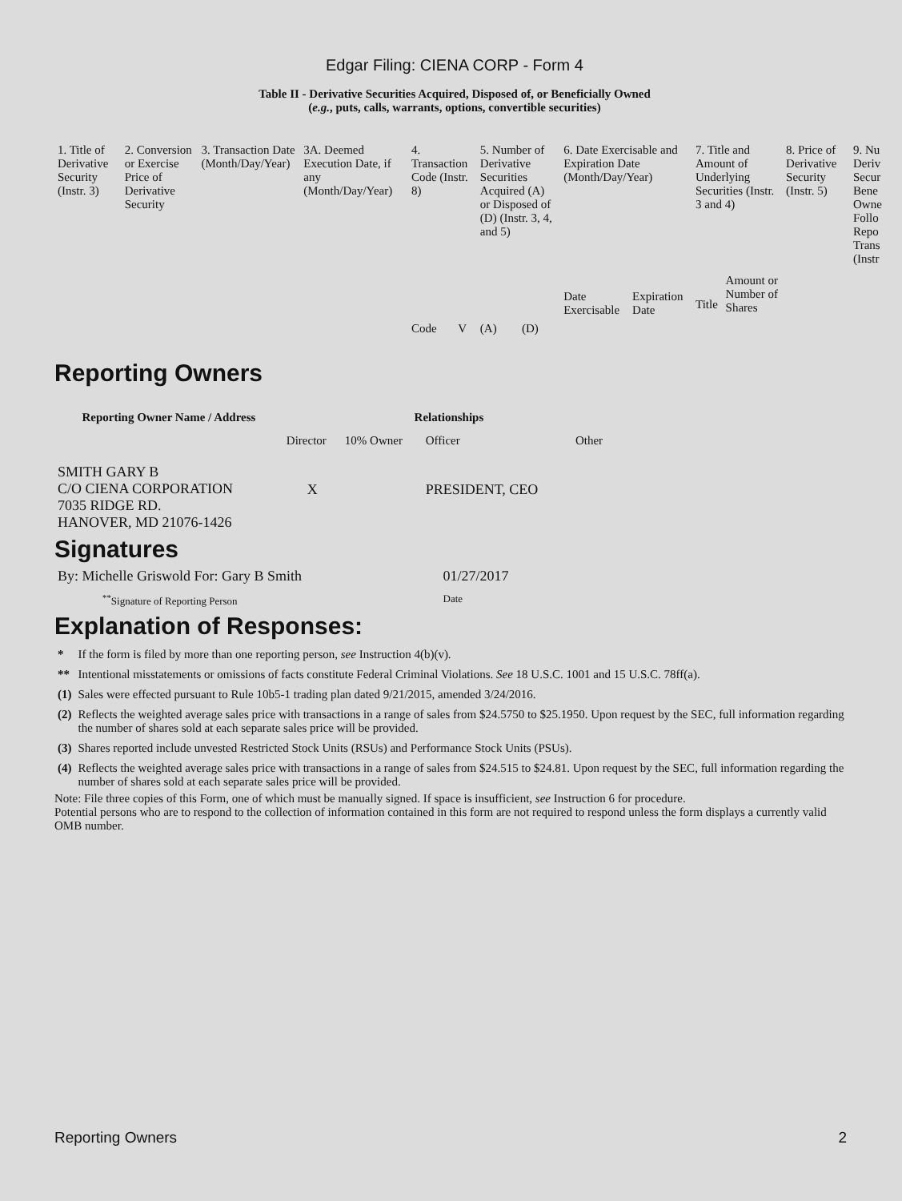Edgar Filing: CIENA CORP - Form 4
Table II - Derivative Securities Acquired, Disposed of, or Beneficially Owned
(e.g., puts, calls, warrants, options, convertible securities)
| 1. Title of Derivative Security (Instr. 3) | 2. Conversion or Exercise Price of Derivative Security | 3. Transaction Date (Month/Day/Year) | 3A. Deemed Execution Date, if any (Month/Day/Year) | 4. Transaction Code (Instr. 8) | | 5. Number of Derivative Securities Acquired (A) or Disposed of (D) (Instr. 3, 4, and 5) | | 6. Date Exercisable and Expiration Date (Month/Day/Year) | | 7. Title and Amount of Underlying Securities (Instr. 3 and 4) | | 8. Price of Derivative Security (Instr. 5) | 9. Nu Deriv Secur Bene Owne Follo Repo Trans (Instr |
| | | | | Code | V | (A) | (D) | Date Exercisable | Expiration Date | Title | Amount or Number of Shares | | |
Reporting Owners
| Reporting Owner Name / Address | Relationships | | | |
| --- | --- | --- | --- | --- |
| | Director | 10% Owner | Officer | Other |
| SMITH GARY B C/O CIENA CORPORATION 7035 RIDGE RD. HANOVER, MD 21076-1426 | X | | PRESIDENT, CEO | |
Signatures
| By: Michelle Griswold For: Gary B Smith | 01/27/2017 |
| <sup>**</sup> Signature of Reporting Person | Date |
Explanation of Responses:
| * | If the form is filed by more than one reporting person, see Instruction 4(b)(v). |
| ** | Intentional misstatements or omissions of facts constitute Federal Criminal Violations. See 18 U.S.C. 1001 and 15 U.S.C. 78ff(a). |
| (1) | Sales were effected pursuant to Rule 10b5-1 trading plan dated 9/21/2015, amended 3/24/2016. |
| (2) | Reflects the weighted average sales price with transactions in a range of sales from $24.5750 to $25.1950. Upon request by the SEC, full information regarding the number of shares sold at each separate sales price will be provided. |
| (3) | Shares reported include unvested Restricted Stock Units (RSUs) and Performance Stock Units (PSUs). |
| (4) | Reflects the weighted average sales price with transactions in a range of sales from $24.515 to $24.81. Upon request by the SEC, full information regarding the number of shares sold at each separate sales price will be provided. |
Note: File three copies of this Form, one of which must be manually signed. If space is insufficient, see Instruction 6 for procedure.
Potential persons who are to respond to the collection of information contained in this form are not required to respond unless the form displays a currently valid OMB number.
Reporting Owners 2